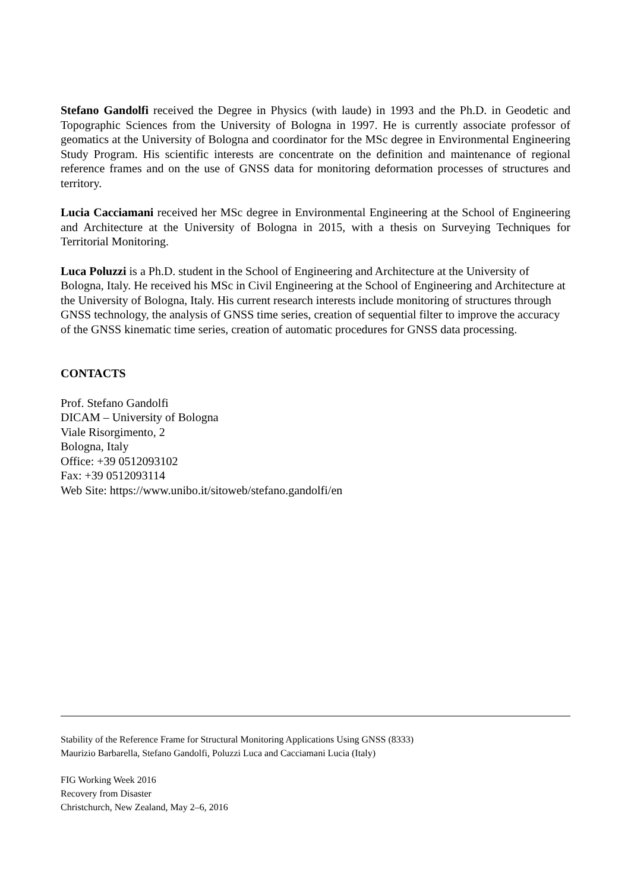Stefano Gandolfi received the Degree in Physics (with laude) in 1993 and the Ph.D. in Geodetic and Topographic Sciences from the University of Bologna in 1997. He is currently associate professor of geomatics at the University of Bologna and coordinator for the MSc degree in Environmental Engineering Study Program. His scientific interests are concentrate on the definition and maintenance of regional reference frames and on the use of GNSS data for monitoring deformation processes of structures and territory.
Lucia Cacciamani received her MSc degree in Environmental Engineering at the School of Engineering and Architecture at the University of Bologna in 2015, with a thesis on Surveying Techniques for Territorial Monitoring.
Luca Poluzzi is a Ph.D. student in the School of Engineering and Architecture at the University of Bologna, Italy. He received his MSc in Civil Engineering at the School of Engineering and Architecture at the University of Bologna, Italy. His current research interests include monitoring of structures through GNSS technology, the analysis of GNSS time series, creation of sequential filter to improve the accuracy of the GNSS kinematic time series, creation of automatic procedures for GNSS data processing.
CONTACTS
Prof. Stefano Gandolfi
DICAM – University of Bologna
Viale Risorgimento, 2
Bologna, Italy
Office: +39 0512093102
Fax: +39 0512093114
Web Site: https://www.unibo.it/sitoweb/stefano.gandolfi/en
Stability of the Reference Frame for Structural Monitoring Applications Using GNSS (8333)
Maurizio Barbarella, Stefano Gandolfi, Poluzzi Luca and Cacciamani Lucia (Italy)
FIG Working Week 2016
Recovery from Disaster
Christchurch, New Zealand, May 2–6, 2016